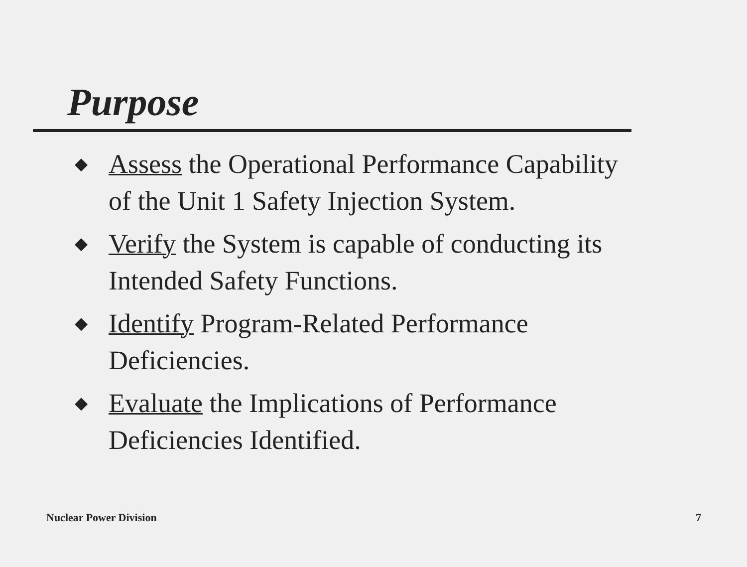Purpose
◆ Assess the Operational Performance Capability of the Unit 1 Safety Injection System.
◆ Verify the System is capable of conducting its Intended Safety Functions.
◆ Identify Program-Related Performance Deficiencies.
◆ Evaluate the Implications of Performance Deficiencies Identified.
Nuclear Power Division 7